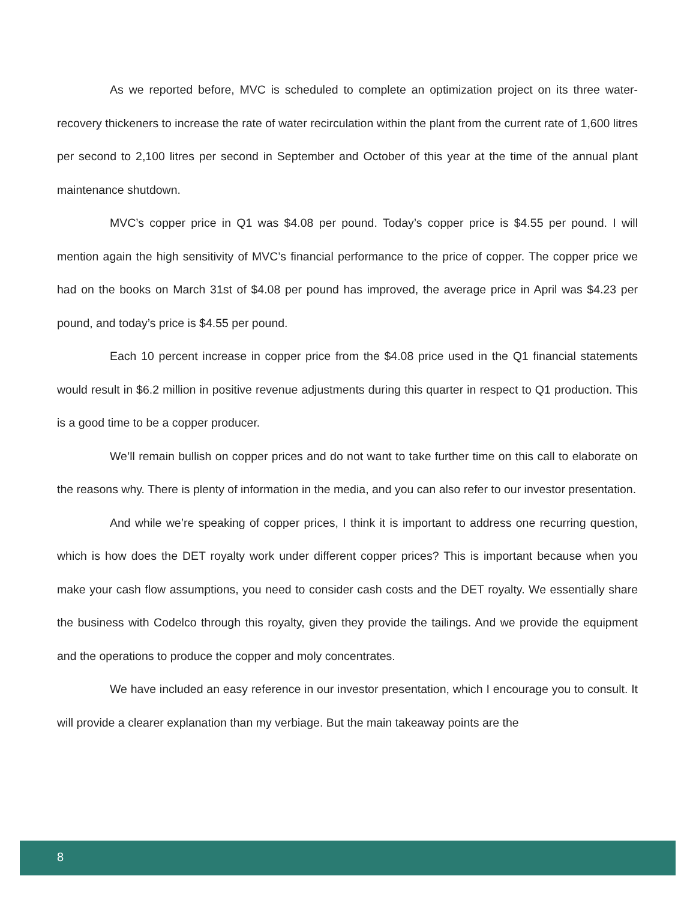As we reported before, MVC is scheduled to complete an optimization project on its three water-recovery thickeners to increase the rate of water recirculation within the plant from the current rate of 1,600 litres per second to 2,100 litres per second in September and October of this year at the time of the annual plant maintenance shutdown.
MVC’s copper price in Q1 was $4.08 per pound. Today’s copper price is $4.55 per pound. I will mention again the high sensitivity of MVC’s financial performance to the price of copper. The copper price we had on the books on March 31st of $4.08 per pound has improved, the average price in April was $4.23 per pound, and today’s price is $4.55 per pound.
Each 10 percent increase in copper price from the $4.08 price used in the Q1 financial statements would result in $6.2 million in positive revenue adjustments during this quarter in respect to Q1 production. This is a good time to be a copper producer.
We’ll remain bullish on copper prices and do not want to take further time on this call to elaborate on the reasons why. There is plenty of information in the media, and you can also refer to our investor presentation.
And while we’re speaking of copper prices, I think it is important to address one recurring question, which is how does the DET royalty work under different copper prices? This is important because when you make your cash flow assumptions, you need to consider cash costs and the DET royalty. We essentially share the business with Codelco through this royalty, given they provide the tailings. And we provide the equipment and the operations to produce the copper and moly concentrates.
We have included an easy reference in our investor presentation, which I encourage you to consult. It will provide a clearer explanation than my verbiage. But the main takeaway points are the
8